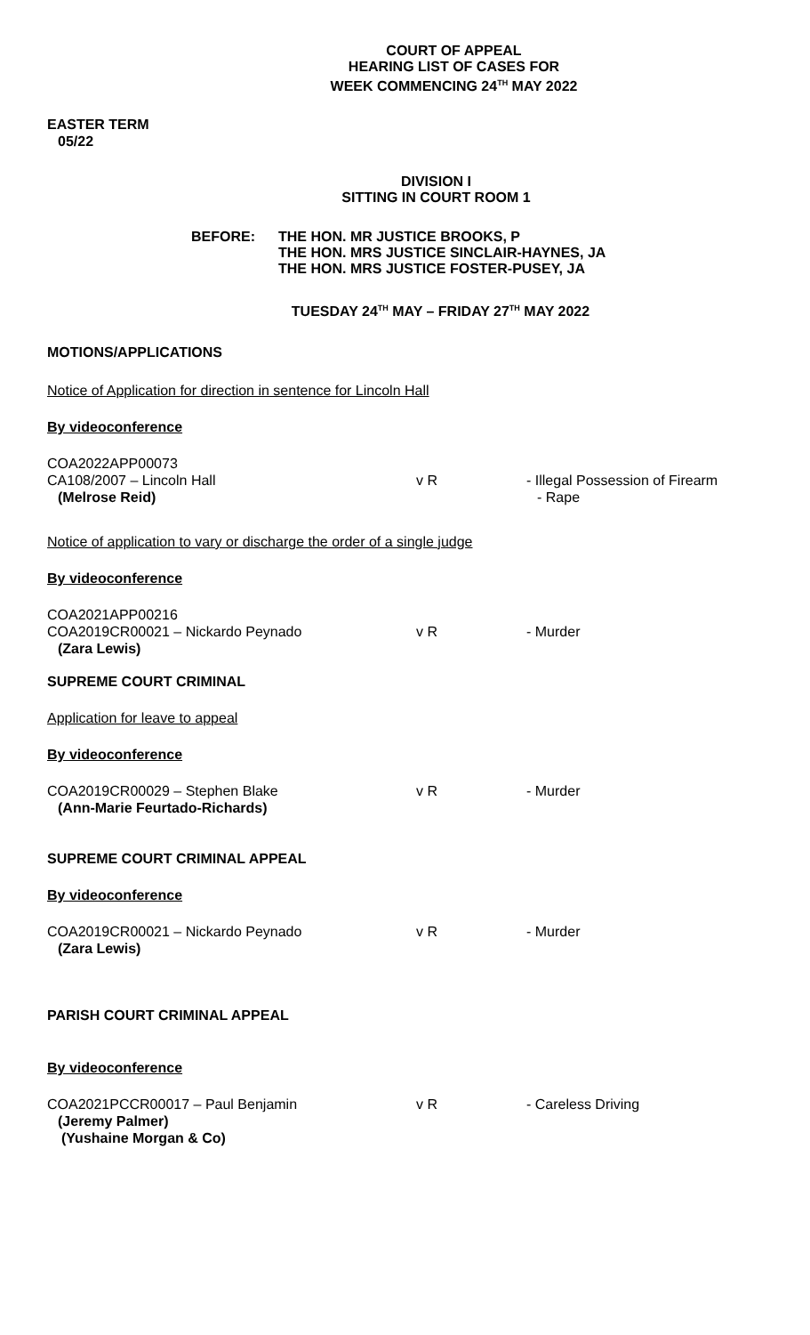COURT OF APPEAL
HEARING LIST OF CASES FOR
WEEK COMMENCING 24<sup>TH</sup> MAY 2022
EASTER TERM
05/22
DIVISION I
SITTING IN COURT ROOM 1
BEFORE: THE HON. MR JUSTICE BROOKS, P
THE HON. MRS JUSTICE SINCLAIR-HAYNES, JA
THE HON. MRS JUSTICE FOSTER-PUSEY, JA
TUESDAY 24<sup>TH</sup> MAY – FRIDAY 27<sup>TH</sup> MAY 2022
MOTIONS/APPLICATIONS
Notice of Application for direction in sentence for Lincoln Hall
By videoconference
COA2022APP00073
CA108/2007 – Lincoln Hall v R - Illegal Possession of Firearm
(Melrose Reid) - Rape
Notice of application to vary or discharge the order of a single judge
By videoconference
COA2021APP00216
COA2019CR00021 – Nickardo Peynado v R - Murder
(Zara Lewis)
SUPREME COURT CRIMINAL
Application for leave to appeal
By videoconference
COA2019CR00029 – Stephen Blake v R - Murder
(Ann-Marie Feurtado-Richards)
SUPREME COURT CRIMINAL APPEAL
By videoconference
COA2019CR00021 – Nickardo Peynado v R - Murder
(Zara Lewis)
PARISH COURT CRIMINAL APPEAL
By videoconference
COA2021PCCR00017 – Paul Benjamin v R - Careless Driving
(Jeremy Palmer)
(Yushaine Morgan & Co)